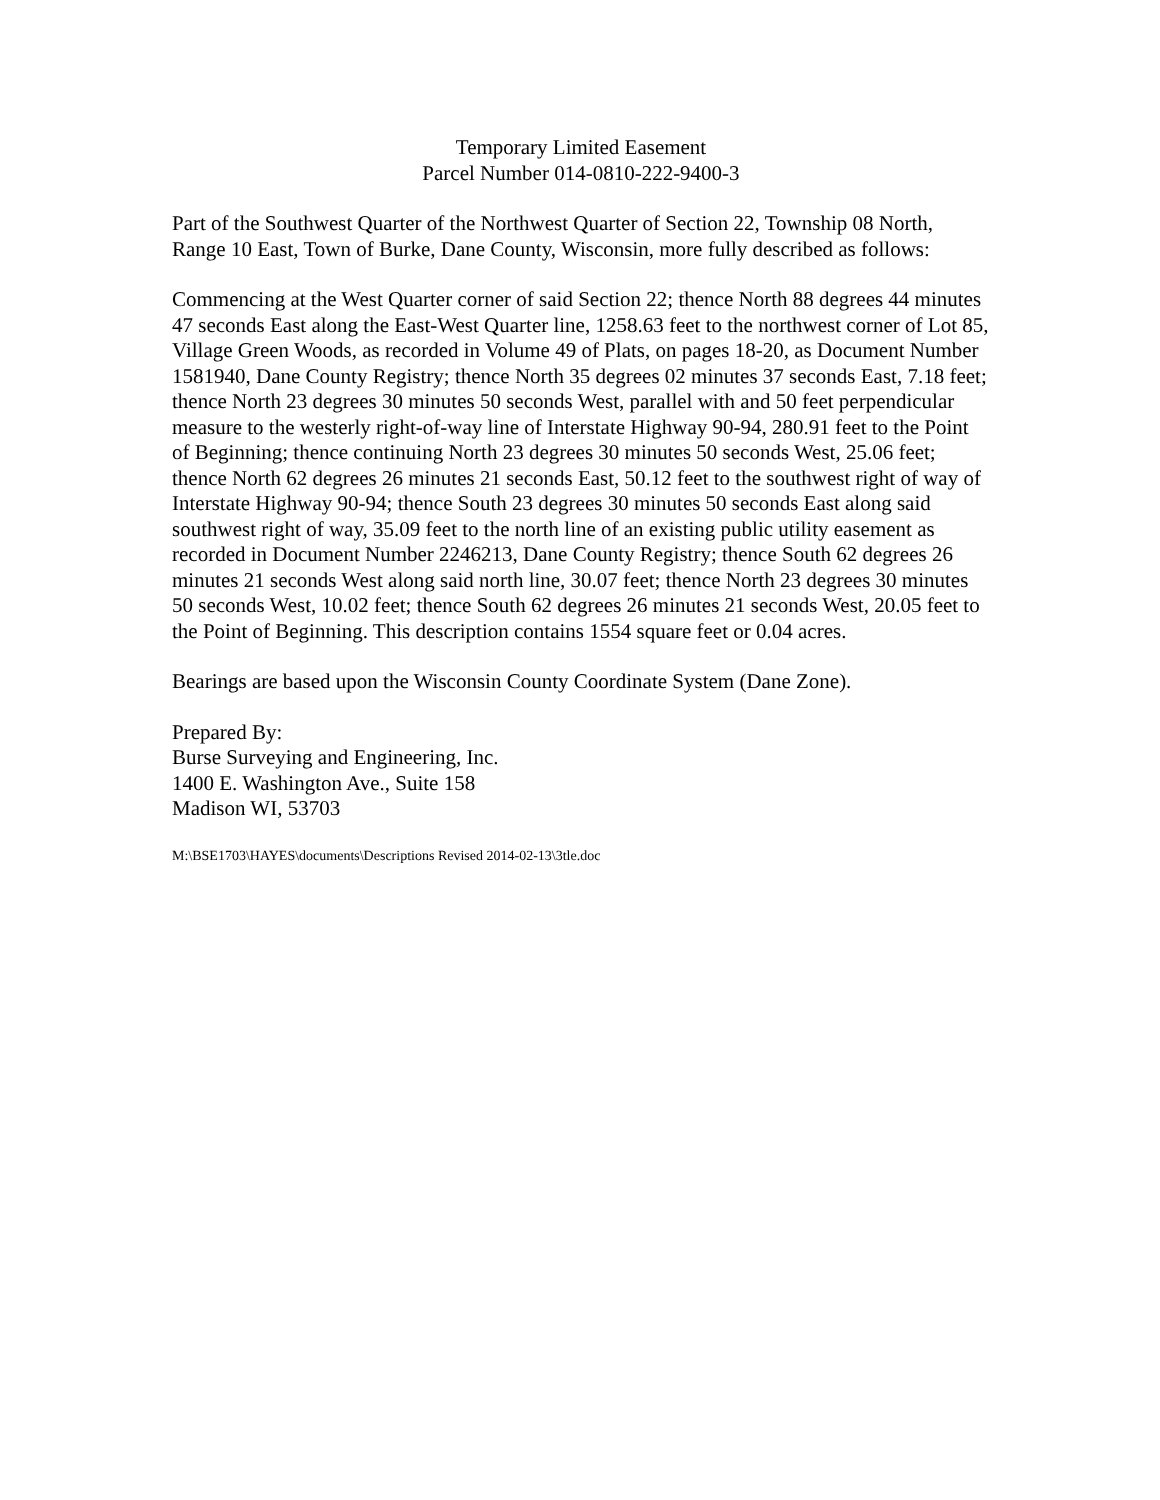Temporary Limited Easement
Parcel Number 014-0810-222-9400-3
Part of the Southwest Quarter of the Northwest Quarter of Section 22, Township 08 North, Range 10 East, Town of Burke, Dane County, Wisconsin, more fully described as follows:
Commencing at the West Quarter corner of said Section 22; thence North 88 degrees 44 minutes 47 seconds East along the East-West Quarter line, 1258.63 feet to the northwest corner of Lot 85, Village Green Woods, as recorded in Volume 49 of Plats, on pages 18-20, as Document Number 1581940, Dane County Registry; thence North 35 degrees 02 minutes 37 seconds East, 7.18 feet; thence North 23 degrees 30 minutes 50 seconds West, parallel with and 50 feet perpendicular measure to the westerly right-of-way line of Interstate Highway 90-94, 280.91 feet to the Point of Beginning; thence continuing North 23 degrees 30 minutes 50 seconds West, 25.06 feet; thence North 62 degrees 26 minutes 21 seconds East, 50.12 feet to the southwest right of way of Interstate Highway 90-94; thence South 23 degrees 30 minutes 50 seconds East along said southwest right of way, 35.09 feet to the north line of an existing public utility easement as recorded in Document Number 2246213, Dane County Registry; thence South 62 degrees 26 minutes 21 seconds West along said north line, 30.07 feet; thence North 23 degrees 30 minutes 50 seconds West, 10.02 feet; thence South 62 degrees 26 minutes 21 seconds West, 20.05 feet to the Point of Beginning. This description contains 1554 square feet or 0.04 acres.
Bearings are based upon the Wisconsin County Coordinate System (Dane Zone).
Prepared By:
Burse Surveying and Engineering, Inc.
1400 E. Washington Ave., Suite 158
Madison WI, 53703
M:\BSE1703\HAYES\documents\Descriptions Revised 2014-02-13\3tle.doc